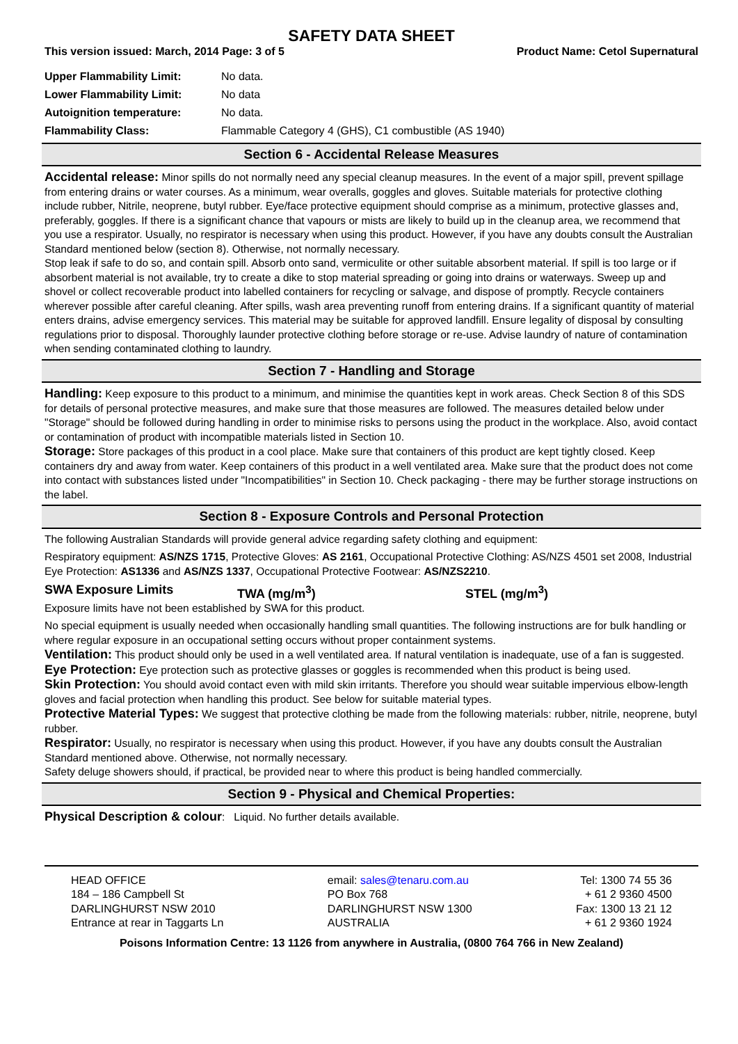SAFETY DATA SHEET
This version issued: March, 2014 Page: 3 of 5 Product Name: Cetol Supernatural
| Upper Flammability Limit: | No data. |
| Lower Flammability Limit: | No data |
| Autoignition temperature: | No data. |
| Flammability Class: | Flammable Category 4 (GHS), C1 combustible (AS 1940) |
Section 6 - Accidental Release Measures
Accidental release: Minor spills do not normally need any special cleanup measures. In the event of a major spill, prevent spillage from entering drains or water courses. As a minimum, wear overalls, goggles and gloves. Suitable materials for protective clothing include rubber, Nitrile, neoprene, butyl rubber. Eye/face protective equipment should comprise as a minimum, protective glasses and, preferably, goggles. If there is a significant chance that vapours or mists are likely to build up in the cleanup area, we recommend that you use a respirator. Usually, no respirator is necessary when using this product. However, if you have any doubts consult the Australian Standard mentioned below (section 8). Otherwise, not normally necessary.
Stop leak if safe to do so, and contain spill. Absorb onto sand, vermiculite or other suitable absorbent material. If spill is too large or if absorbent material is not available, try to create a dike to stop material spreading or going into drains or waterways. Sweep up and shovel or collect recoverable product into labelled containers for recycling or salvage, and dispose of promptly. Recycle containers wherever possible after careful cleaning. After spills, wash area preventing runoff from entering drains. If a significant quantity of material enters drains, advise emergency services. This material may be suitable for approved landfill. Ensure legality of disposal by consulting regulations prior to disposal. Thoroughly launder protective clothing before storage or re-use. Advise laundry of nature of contamination when sending contaminated clothing to laundry.
Section 7 - Handling and Storage
Handling: Keep exposure to this product to a minimum, and minimise the quantities kept in work areas. Check Section 8 of this SDS for details of personal protective measures, and make sure that those measures are followed. The measures detailed below under "Storage" should be followed during handling in order to minimise risks to persons using the product in the workplace. Also, avoid contact or contamination of product with incompatible materials listed in Section 10.
Storage: Store packages of this product in a cool place. Make sure that containers of this product are kept tightly closed. Keep containers dry and away from water. Keep containers of this product in a well ventilated area. Make sure that the product does not come into contact with substances listed under "Incompatibilities" in Section 10. Check packaging - there may be further storage instructions on the label.
Section 8 - Exposure Controls and Personal Protection
The following Australian Standards will provide general advice regarding safety clothing and equipment:
Respiratory equipment: AS/NZS 1715, Protective Gloves: AS 2161, Occupational Protective Clothing: AS/NZS 4501 set 2008, Industrial Eye Protection: AS1336 and AS/NZS 1337, Occupational Protective Footwear: AS/NZS2210.
SWA Exposure Limits TWA (mg/m<sup>3</sup>) STEL (mg/m<sup>3</sup>)
Exposure limits have not been established by SWA for this product.
No special equipment is usually needed when occasionally handling small quantities. The following instructions are for bulk handling or where regular exposure in an occupational setting occurs without proper containment systems.
Ventilation: This product should only be used in a well ventilated area. If natural ventilation is inadequate, use of a fan is suggested.
Eye Protection: Eye protection such as protective glasses or goggles is recommended when this product is being used.
Skin Protection: You should avoid contact even with mild skin irritants. Therefore you should wear suitable impervious elbow-length gloves and facial protection when handling this product. See below for suitable material types.
Protective Material Types: We suggest that protective clothing be made from the following materials: rubber, nitrile, neoprene, butyl rubber.
Respirator: Usually, no respirator is necessary when using this product. However, if you have any doubts consult the Australian Standard mentioned above. Otherwise, not normally necessary.
Safety deluge showers should, if practical, be provided near to where this product is being handled commercially.
Section 9 - Physical and Chemical Properties:
Physical Description & colour: Liquid. No further details available.
HEAD OFFICE
184 – 186 Campbell St
DARLINGHURST NSW 2010
Entrance at rear in Taggarts Ln
email: sales@tenaru.com.au
PO Box 768
DARLINGHURST NSW 1300
AUSTRALIA
Tel: 1300 74 55 36
+ 61 2 9360 4500
Fax: 1300 13 21 12
+ 61 2 9360 1924
Poisons Information Centre: 13 1126 from anywhere in Australia, (0800 764 766 in New Zealand)